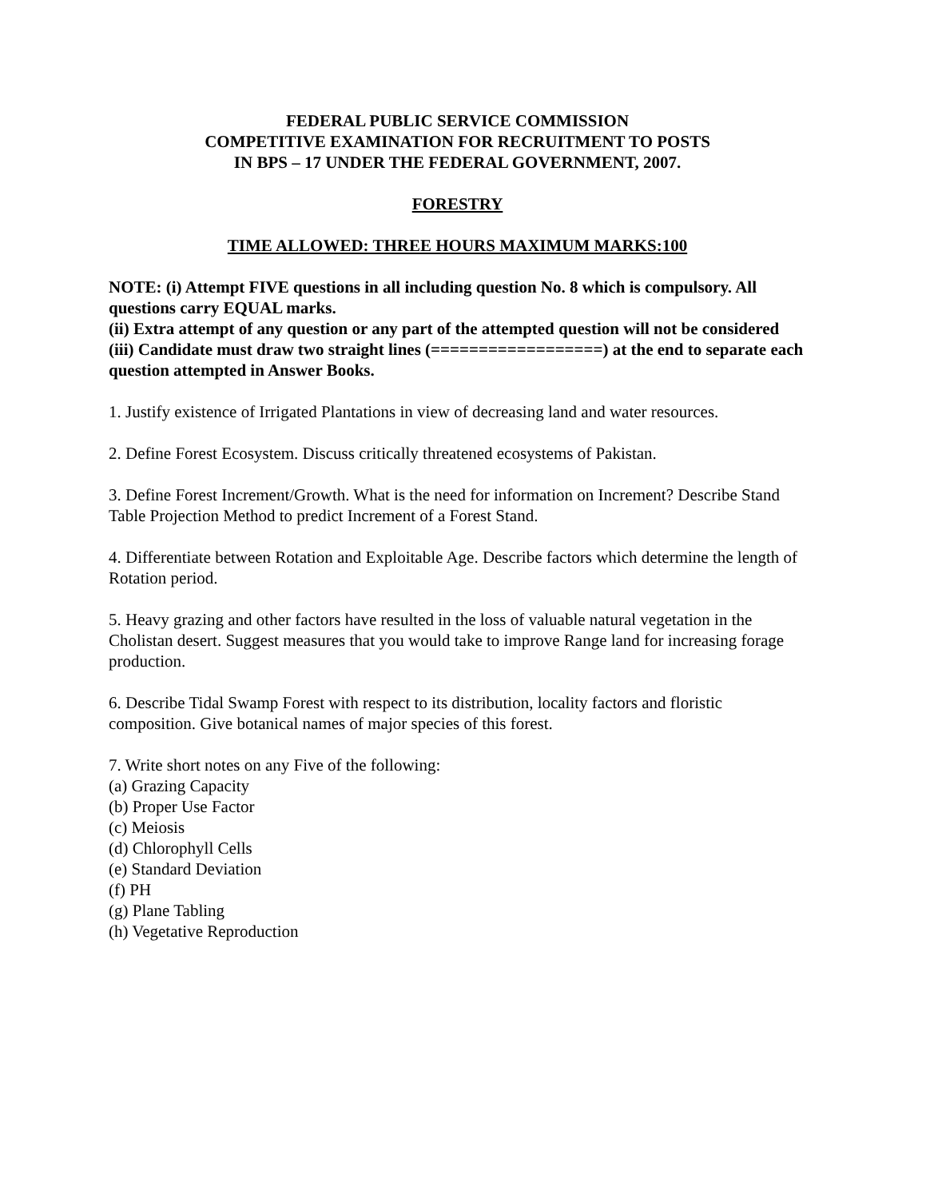FEDERAL PUBLIC SERVICE COMMISSION
COMPETITIVE EXAMINATION FOR RECRUITMENT TO POSTS
IN BPS – 17 UNDER THE FEDERAL GOVERNMENT, 2007.
FORESTRY
TIME ALLOWED: THREE HOURS MAXIMUM MARKS:100
NOTE: (i) Attempt FIVE questions in all including question No. 8 which is compulsory. All questions carry EQUAL marks.
(ii) Extra attempt of any question or any part of the attempted question will not be considered
(iii) Candidate must draw two straight lines (==================) at the end to separate each question attempted in Answer Books.
1. Justify existence of Irrigated Plantations in view of decreasing land and water resources.
2. Define Forest Ecosystem. Discuss critically threatened ecosystems of Pakistan.
3. Define Forest Increment/Growth. What is the need for information on Increment? Describe Stand Table Projection Method to predict Increment of a Forest Stand.
4. Differentiate between Rotation and Exploitable Age. Describe factors which determine the length of Rotation period.
5. Heavy grazing and other factors have resulted in the loss of valuable natural vegetation in the Cholistan desert. Suggest measures that you would take to improve Range land for increasing forage production.
6. Describe Tidal Swamp Forest with respect to its distribution, locality factors and floristic composition. Give botanical names of major species of this forest.
7. Write short notes on any Five of the following:
(a) Grazing Capacity
(b) Proper Use Factor
(c) Meiosis
(d) Chlorophyll Cells
(e) Standard Deviation
(f) PH
(g) Plane Tabling
(h) Vegetative Reproduction